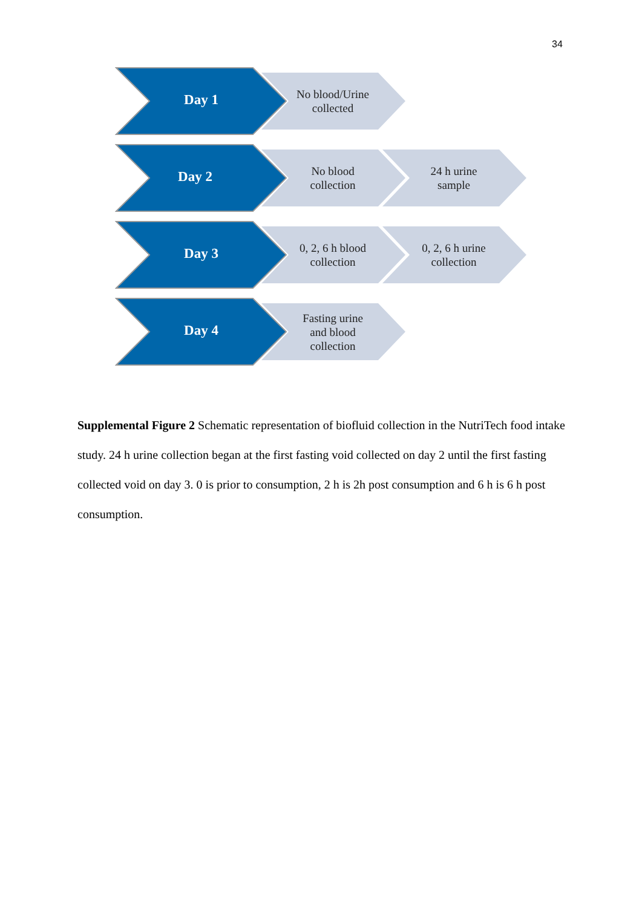34
Day 1
No blood/Urine
collected
Day 2
No blood
collection
24 h urine
sample
Day 3
0, 2, 6 h blood
collection
0, 2, 6 h urine
collection
Day 4
Fasting urine
and blood
collection
Supplemental Figure 2 Schematic representation of biofluid collection in the NutriTech food intake study. 24 h urine collection began at the first fasting void collected on day 2 until the first fasting collected void on day 3. 0 is prior to consumption, 2 h is 2h post consumption and 6 h is 6 h post consumption.